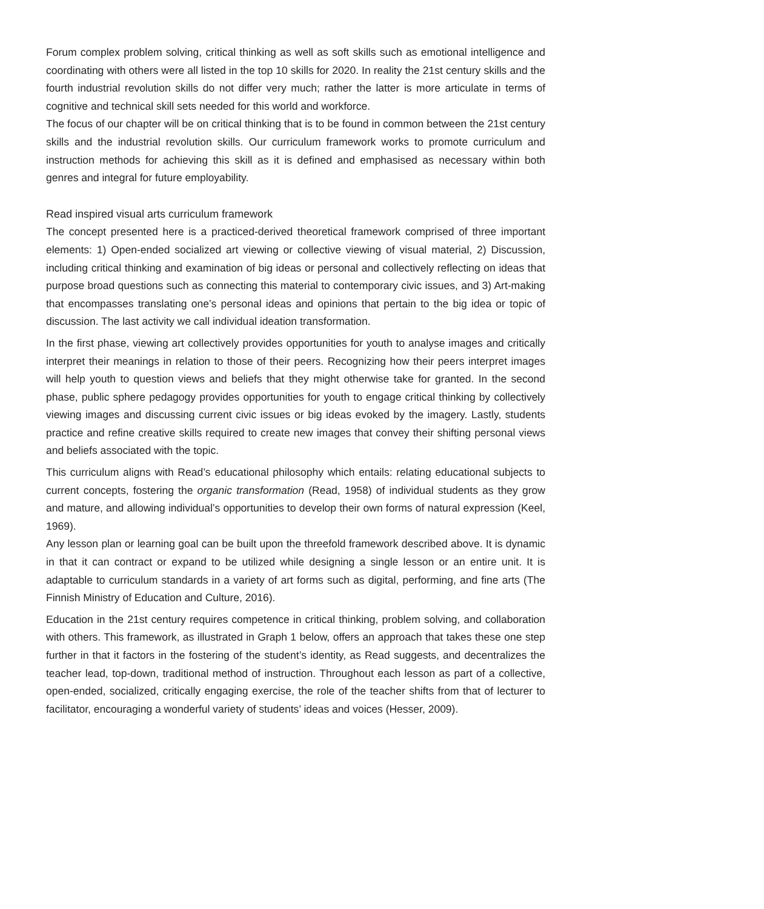Forum complex problem solving, critical thinking as well as soft skills such as emotional intelligence and coordinating with others were all listed in the top 10 skills for 2020. In reality the 21st century skills and the fourth industrial revolution skills do not differ very much; rather the latter is more articulate in terms of cognitive and technical skill sets needed for this world and workforce.
The focus of our chapter will be on critical thinking that is to be found in common between the 21st century skills and the industrial revolution skills. Our curriculum framework works to promote curriculum and instruction methods for achieving this skill as it is defined and emphasised as necessary within both genres and integral for future employability.
Read inspired visual arts curriculum framework
The concept presented here is a practiced-derived theoretical framework comprised of three important elements: 1) Open-ended socialized art viewing or collective viewing of visual material, 2) Discussion, including critical thinking and examination of big ideas or personal and collectively reflecting on ideas that purpose broad questions such as connecting this material to contemporary civic issues, and 3) Art-making that encompasses translating one’s personal ideas and opinions that pertain to the big idea or topic of discussion. The last activity we call individual ideation transformation.
In the first phase, viewing art collectively provides opportunities for youth to analyse images and critically interpret their meanings in relation to those of their peers. Recognizing how their peers interpret images will help youth to question views and beliefs that they might otherwise take for granted. In the second phase, public sphere pedagogy provides opportunities for youth to engage critical thinking by collectively viewing images and discussing current civic issues or big ideas evoked by the imagery. Lastly, students practice and refine creative skills required to create new images that convey their shifting personal views and beliefs associated with the topic.
This curriculum aligns with Read’s educational philosophy which entails: relating educational subjects to current concepts, fostering the organic transformation (Read, 1958) of individual students as they grow and mature, and allowing individual’s opportunities to develop their own forms of natural expression (Keel, 1969).
Any lesson plan or learning goal can be built upon the threefold framework described above. It is dynamic in that it can contract or expand to be utilized while designing a single lesson or an entire unit. It is adaptable to curriculum standards in a variety of art forms such as digital, performing, and fine arts (The Finnish Ministry of Education and Culture, 2016).
Education in the 21st century requires competence in critical thinking, problem solving, and collaboration with others. This framework, as illustrated in Graph 1 below, offers an approach that takes these one step further in that it factors in the fostering of the student’s identity, as Read suggests, and decentralizes the teacher lead, top-down, traditional method of instruction. Throughout each lesson as part of a collective, open-ended, socialized, critically engaging exercise, the role of the teacher shifts from that of lecturer to facilitator, encouraging a wonderful variety of students’ ideas and voices (Hesser, 2009).